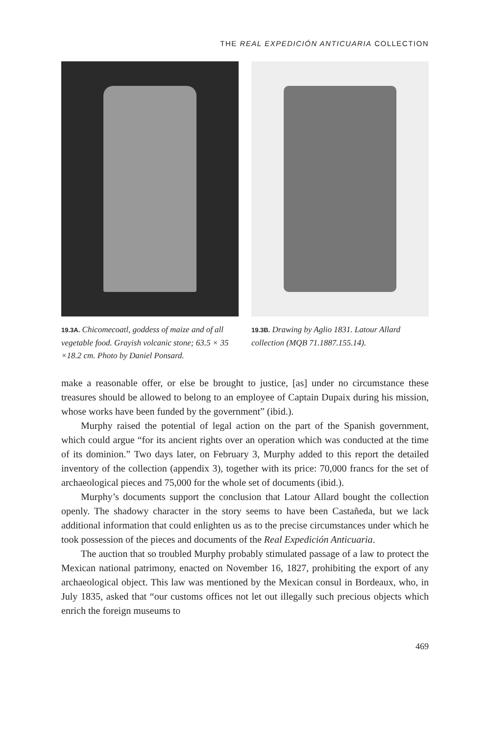THE REAL EXPEDICIÓN ANTICUARIA COLLECTION
19.3A. Chicomecoatl, goddess of maize and of all vegetable food. Grayish volcanic stone; 63.5 × 35 ×18.2 cm. Photo by Daniel Ponsard.
19.3B. Drawing by Aglio 1831. Latour Allard collection (MQB 71.1887.155.14).
make a reasonable offer, or else be brought to justice, [as] under no circumstance these treasures should be allowed to belong to an employee of Captain Dupaix during his mission, whose works have been funded by the government” (ibid.).
Murphy raised the potential of legal action on the part of the Spanish government, which could argue “for its ancient rights over an operation which was conducted at the time of its dominion.” Two days later, on February 3, Murphy added to this report the detailed inventory of the collection (appendix 3), together with its price: 70,000 francs for the set of archaeological pieces and 75,000 for the whole set of documents (ibid.).
Murphy’s documents support the conclusion that Latour Allard bought the collection openly. The shadowy character in the story seems to have been Castañeda, but we lack additional information that could enlighten us as to the precise circumstances under which he took possession of the pieces and documents of the Real Expedición Anticuaria.
The auction that so troubled Murphy probably stimulated passage of a law to protect the Mexican national patrimony, enacted on November 16, 1827, prohibiting the export of any archaeological object. This law was mentioned by the Mexican consul in Bordeaux, who, in July 1835, asked that “our customs offices not let out illegally such precious objects which enrich the foreign museums to
469